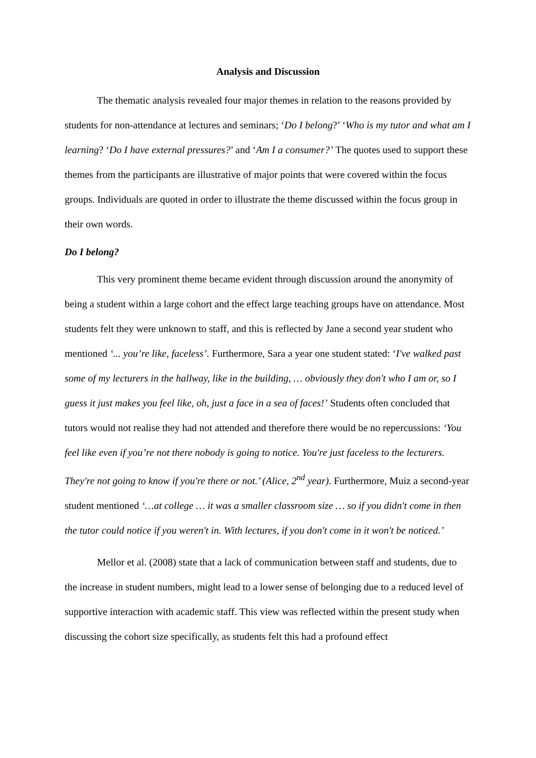Analysis and Discussion
The thematic analysis revealed four major themes in relation to the reasons provided by students for non-attendance at lectures and seminars; ‘Do I belong?’ ‘Who is my tutor and what am I learning? ‘Do I have external pressures?’ and ‘Am I a consumer?’ The quotes used to support these themes from the participants are illustrative of major points that were covered within the focus groups. Individuals are quoted in order to illustrate the theme discussed within the focus group in their own words.
Do I belong?
This very prominent theme became evident through discussion around the anonymity of being a student within a large cohort and the effect large teaching groups have on attendance. Most students felt they were unknown to staff, and this is reflected by Jane a second year student who mentioned ‘... you’re like, faceless’. Furthermore, Sara a year one student stated: ‘I've walked past some of my lecturers in the hallway, like in the building, … obviously they don't who I am or, so I guess it just makes you feel like, oh, just a face in a sea of faces!’ Students often concluded that tutors would not realise they had not attended and therefore there would be no repercussions: ‘You feel like even if you’re not there nobody is going to notice. You're just faceless to the lecturers. They're not going to know if you're there or not.’ (Alice, 2<sup>nd</sup> year). Furthermore, Muiz a second-year student mentioned ‘…at college … it was a smaller classroom size … so if you didn't come in then the tutor could notice if you weren't in. With lectures, if you don't come in it won't be noticed.’
Mellor et al. (2008) state that a lack of communication between staff and students, due to the increase in student numbers, might lead to a lower sense of belonging due to a reduced level of supportive interaction with academic staff. This view was reflected within the present study when discussing the cohort size specifically, as students felt this had a profound effect